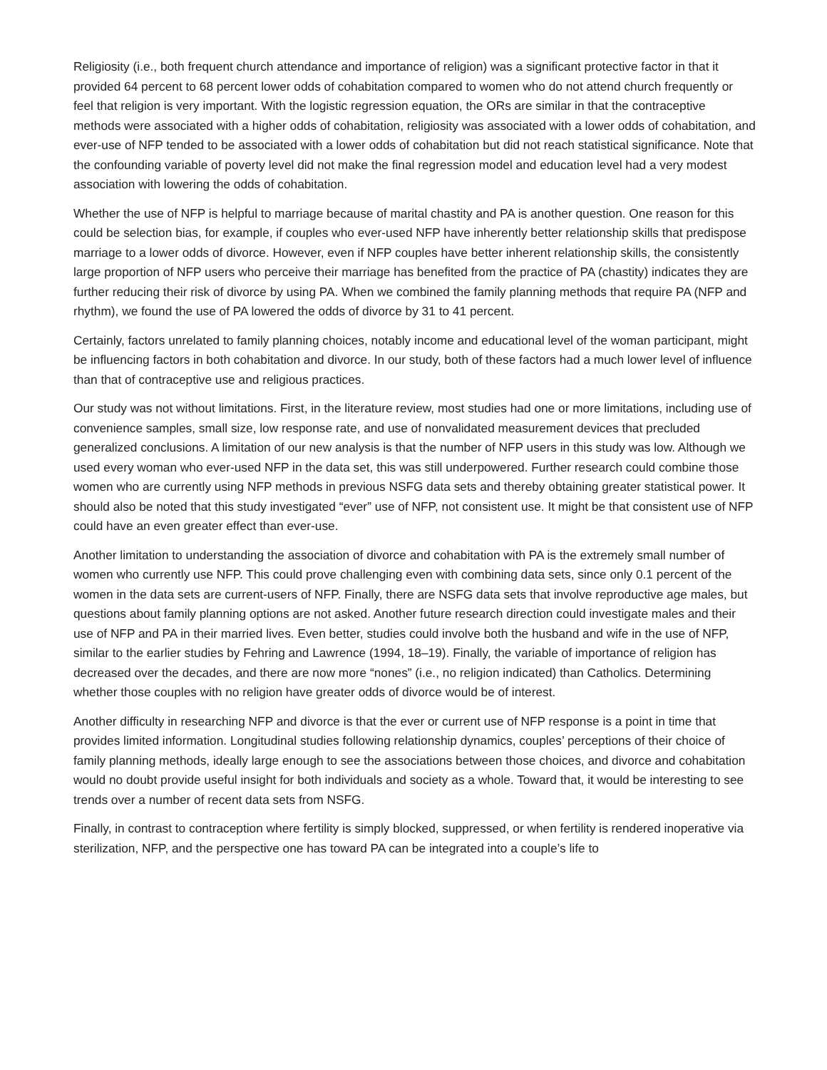Religiosity (i.e., both frequent church attendance and importance of religion) was a significant protective factor in that it provided 64 percent to 68 percent lower odds of cohabitation compared to women who do not attend church frequently or feel that religion is very important. With the logistic regression equation, the ORs are similar in that the contraceptive methods were associated with a higher odds of cohabitation, religiosity was associated with a lower odds of cohabitation, and ever-use of NFP tended to be associated with a lower odds of cohabitation but did not reach statistical significance. Note that the confounding variable of poverty level did not make the final regression model and education level had a very modest association with lowering the odds of cohabitation.
Whether the use of NFP is helpful to marriage because of marital chastity and PA is another question. One reason for this could be selection bias, for example, if couples who ever-used NFP have inherently better relationship skills that predispose marriage to a lower odds of divorce. However, even if NFP couples have better inherent relationship skills, the consistently large proportion of NFP users who perceive their marriage has benefited from the practice of PA (chastity) indicates they are further reducing their risk of divorce by using PA. When we combined the family planning methods that require PA (NFP and rhythm), we found the use of PA lowered the odds of divorce by 31 to 41 percent.
Certainly, factors unrelated to family planning choices, notably income and educational level of the woman participant, might be influencing factors in both cohabitation and divorce. In our study, both of these factors had a much lower level of influence than that of contraceptive use and religious practices.
Our study was not without limitations. First, in the literature review, most studies had one or more limitations, including use of convenience samples, small size, low response rate, and use of nonvalidated measurement devices that precluded generalized conclusions. A limitation of our new analysis is that the number of NFP users in this study was low. Although we used every woman who ever-used NFP in the data set, this was still underpowered. Further research could combine those women who are currently using NFP methods in previous NSFG data sets and thereby obtaining greater statistical power. It should also be noted that this study investigated “ever” use of NFP, not consistent use. It might be that consistent use of NFP could have an even greater effect than ever-use.
Another limitation to understanding the association of divorce and cohabitation with PA is the extremely small number of women who currently use NFP. This could prove challenging even with combining data sets, since only 0.1 percent of the women in the data sets are current-users of NFP. Finally, there are NSFG data sets that involve reproductive age males, but questions about family planning options are not asked. Another future research direction could investigate males and their use of NFP and PA in their married lives. Even better, studies could involve both the husband and wife in the use of NFP, similar to the earlier studies by Fehring and Lawrence (1994, 18–19). Finally, the variable of importance of religion has decreased over the decades, and there are now more “nones” (i.e., no religion indicated) than Catholics. Determining whether those couples with no religion have greater odds of divorce would be of interest.
Another difficulty in researching NFP and divorce is that the ever or current use of NFP response is a point in time that provides limited information. Longitudinal studies following relationship dynamics, couples’ perceptions of their choice of family planning methods, ideally large enough to see the associations between those choices, and divorce and cohabitation would no doubt provide useful insight for both individuals and society as a whole. Toward that, it would be interesting to see trends over a number of recent data sets from NSFG.
Finally, in contrast to contraception where fertility is simply blocked, suppressed, or when fertility is rendered inoperative via sterilization, NFP, and the perspective one has toward PA can be integrated into a couple’s life to